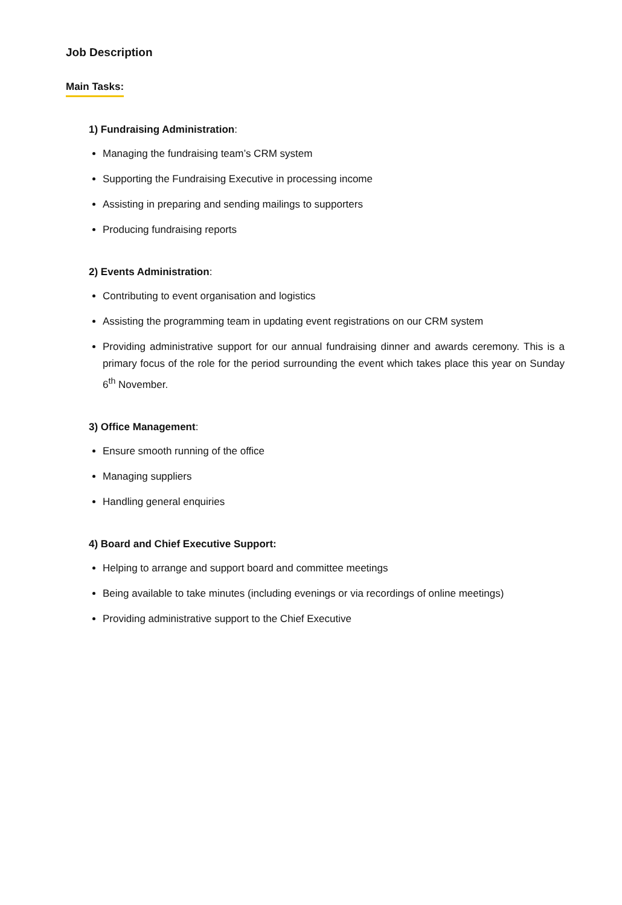Job Description
Main Tasks:
1) Fundraising Administration:
Managing the fundraising team’s CRM system
Supporting the Fundraising Executive in processing income
Assisting in preparing and sending mailings to supporters
Producing fundraising reports
2) Events Administration:
Contributing to event organisation and logistics
Assisting the programming team in updating event registrations on our CRM system
Providing administrative support for our annual fundraising dinner and awards ceremony. This is a primary focus of the role for the period surrounding the event which takes place this year on Sunday 6<sup>th</sup> November.
3) Office Management:
Ensure smooth running of the office
Managing suppliers
Handling general enquiries
4) Board and Chief Executive Support:
Helping to arrange and support board and committee meetings
Being available to take minutes (including evenings or via recordings of online meetings)
Providing administrative support to the Chief Executive